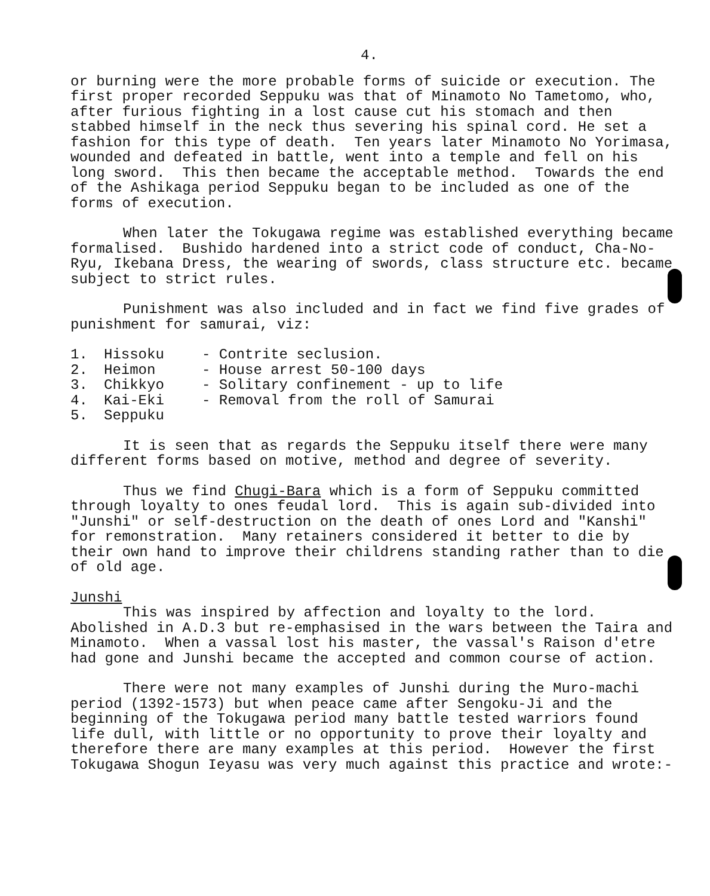4.
or burning were the more probable forms of suicide or execution. The first proper recorded Seppuku was that of Minamoto No Tametomo, who, after furious fighting in a lost cause cut his stomach and then stabbed himself in the neck thus severing his spinal cord. He set a fashion for this type of death. Ten years later Minamoto No Yorimasa, wounded and defeated in battle, went into a temple and fell on his long sword. This then became the acceptable method. Towards the end of the Ashikaga period Seppuku began to be included as one of the forms of execution.
When later the Tokugawa regime was established everything became formalised. Bushido hardened into a strict code of conduct, Cha-No-Ryu, Ikebana Dress, the wearing of swords, class structure etc. became subject to strict rules.
Punishment was also included and in fact we find five grades of punishment for samurai, viz:
1. Hissoku - Contrite seclusion.
2. Heimon - House arrest 50-100 days
3. Chikkyo - Solitary confinement - up to life
4. Kai-Eki - Removal from the roll of Samurai
5. Seppuku
It is seen that as regards the Seppuku itself there were many different forms based on motive, method and degree of severity.
Thus we find Chugi-Bara which is a form of Seppuku committed through loyalty to ones feudal lord. This is again sub-divided into "Junshi" or self-destruction on the death of ones Lord and "Kanshi" for remonstration. Many retainers considered it better to die by their own hand to improve their childrens standing rather than to die of old age.
Junshi
This was inspired by affection and loyalty to the lord. Abolished in A.D.3 but re-emphasised in the wars between the Taira and Minamoto. When a vassal lost his master, the vassal's Raison d'etre had gone and Junshi became the accepted and common course of action.
There were not many examples of Junshi during the Muro-machi period (1392-1573) but when peace came after Sengoku-Ji and the beginning of the Tokugawa period many battle tested warriors found life dull, with little or no opportunity to prove their loyalty and therefore there are many examples at this period. However the first Tokugawa Shogun Ieyasu was very much against this practice and wrote:-